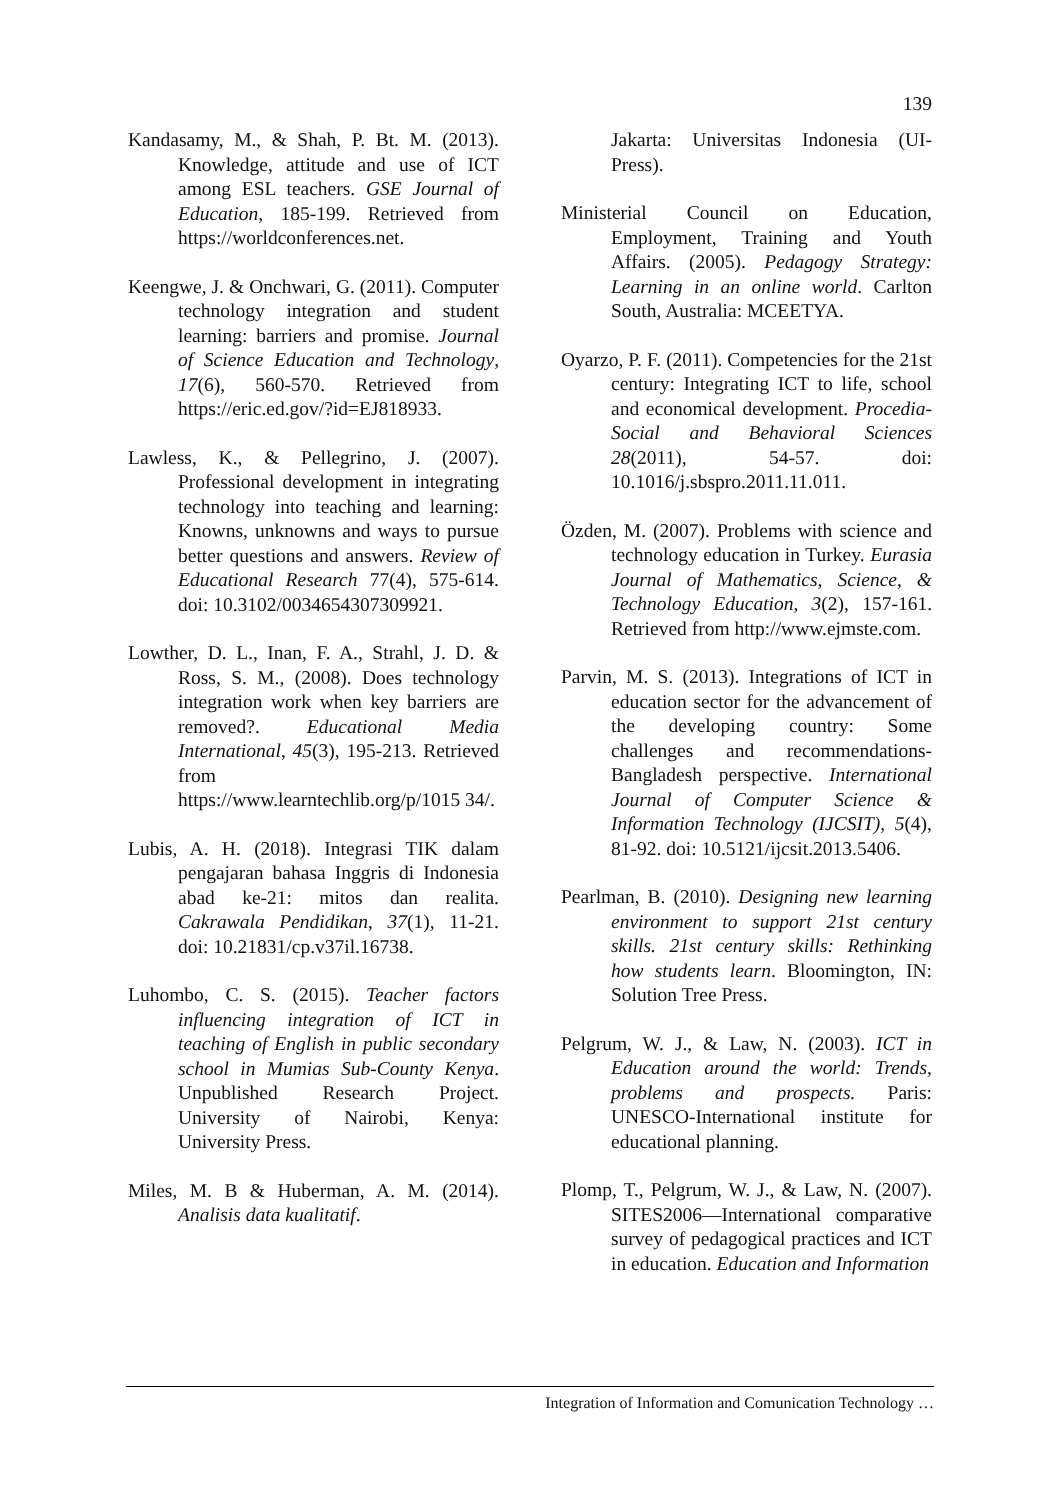139
Kandasamy, M., & Shah, P. Bt. M. (2013). Knowledge, attitude and use of ICT among ESL teachers. GSE Journal of Education, 185-199. Retrieved from https://worldconferences.net.
Keengwe, J. & Onchwari, G. (2011). Computer technology integration and student learning: barriers and promise. Journal of Science Education and Technology, 17(6), 560-570. Retrieved from https://eric.ed.gov/?id=EJ818933.
Lawless, K., & Pellegrino, J. (2007). Professional development in integrating technology into teaching and learning: Knowns, unknowns and ways to pursue better questions and answers. Review of Educational Research 77(4), 575-614. doi: 10.3102/0034654307309921.
Lowther, D. L., Inan, F. A., Strahl, J. D. & Ross, S. M., (2008). Does technology integration work when key barriers are removed?. Educational Media International, 45(3), 195-213. Retrieved from https://www.learntechlib.org/p/1015 34/.
Lubis, A. H. (2018). Integrasi TIK dalam pengajaran bahasa Inggris di Indonesia abad ke-21: mitos dan realita. Cakrawala Pendidikan, 37(1), 11-21. doi: 10.21831/cp.v37il.16738.
Luhombo, C. S. (2015). Teacher factors influencing integration of ICT in teaching of English in public secondary school in Mumias Sub-County Kenya. Unpublished Research Project. University of Nairobi, Kenya: University Press.
Miles, M. B & Huberman, A. M. (2014). Analisis data kualitatif.
Jakarta: Universitas Indonesia (UI-Press).
Ministerial Council on Education, Employment, Training and Youth Affairs. (2005). Pedagogy Strategy: Learning in an online world. Carlton South, Australia: MCEETYA.
Oyarzo, P. F. (2011). Competencies for the 21st century: Integrating ICT to life, school and economical development. Procedia-Social and Behavioral Sciences 28(2011), 54-57. doi: 10.1016/j.sbspro.2011.11.011.
Özden, M. (2007). Problems with science and technology education in Turkey. Eurasia Journal of Mathematics, Science, & Technology Education, 3(2), 157-161. Retrieved from http://www.ejmste.com.
Parvin, M. S. (2013). Integrations of ICT in education sector for the advancement of the developing country: Some challenges and recommendations-Bangladesh perspective. International Journal of Computer Science & Information Technology (IJCSIT), 5(4), 81-92. doi: 10.5121/ijcsit.2013.5406.
Pearlman, B. (2010). Designing new learning environment to support 21st century skills. 21st century skills: Rethinking how students learn. Bloomington, IN: Solution Tree Press.
Pelgrum, W. J., & Law, N. (2003). ICT in Education around the world: Trends, problems and prospects. Paris: UNESCO-International institute for educational planning.
Plomp, T., Pelgrum, W. J., & Law, N. (2007). SITES2006—International comparative survey of pedagogical practices and ICT in education. Education and Information
Integration of Information and Comunication Technology …